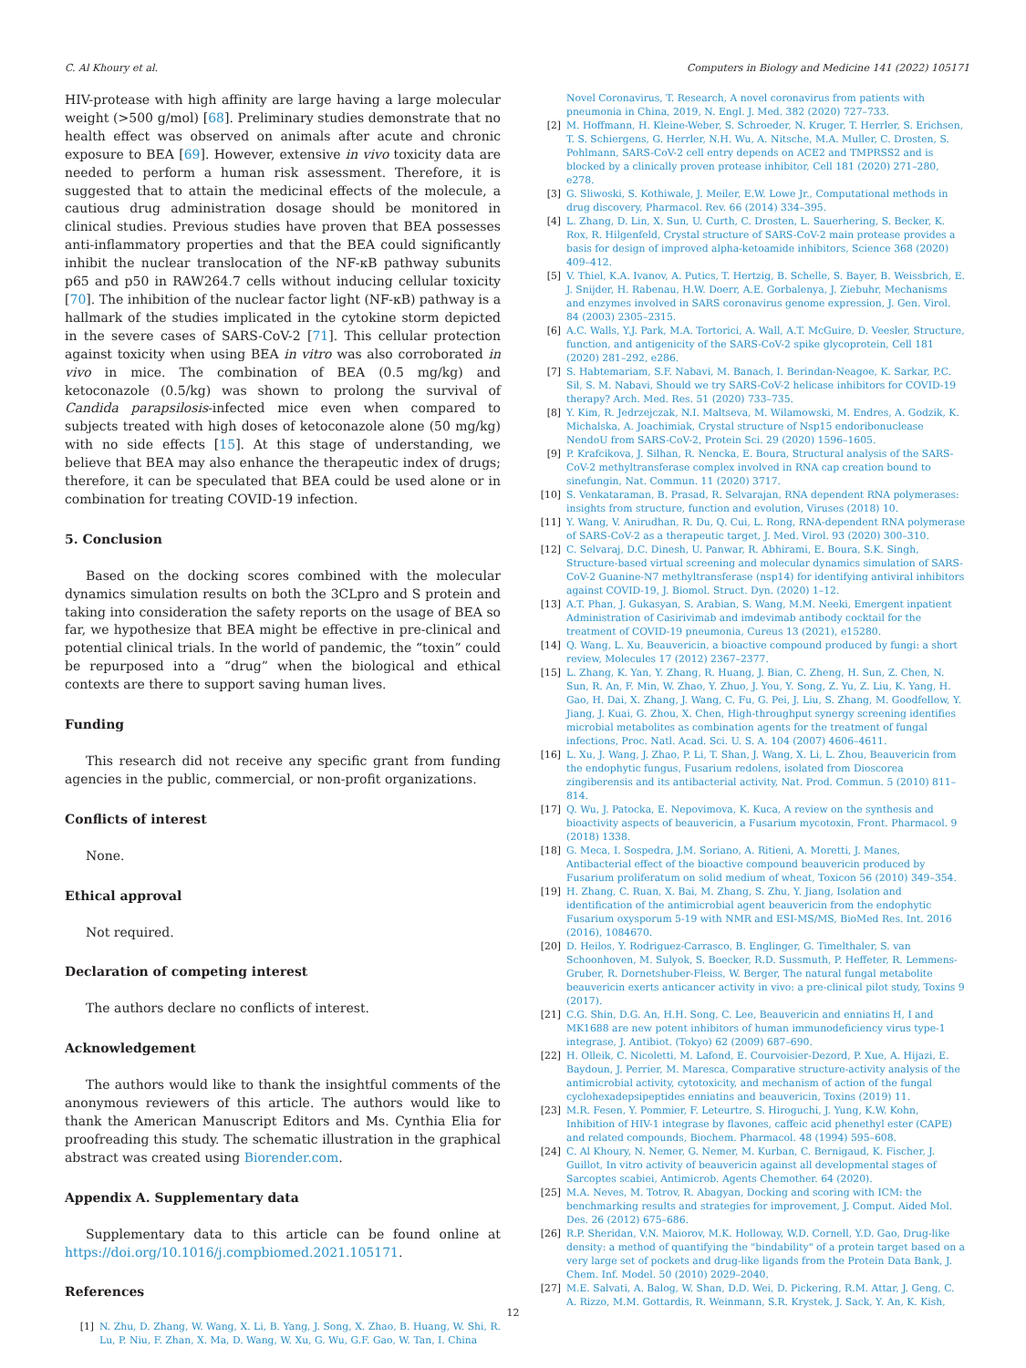C. Al Khoury et al. Computers in Biology and Medicine 141 (2022) 105171
HIV-protease with high affinity are large having a large molecular weight (>500 g/mol) [68]. Preliminary studies demonstrate that no health effect was observed on animals after acute and chronic exposure to BEA [69]. However, extensive in vivo toxicity data are needed to perform a human risk assessment. Therefore, it is suggested that to attain the medicinal effects of the molecule, a cautious drug administration dosage should be monitored in clinical studies. Previous studies have proven that BEA possesses anti-inflammatory properties and that the BEA could significantly inhibit the nuclear translocation of the NF-κB pathway subunits p65 and p50 in RAW264.7 cells without inducing cellular toxicity [70]. The inhibition of the nuclear factor light (NF-κB) pathway is a hallmark of the studies implicated in the cytokine storm depicted in the severe cases of SARS-CoV-2 [71]. This cellular protection against toxicity when using BEA in vitro was also corroborated in vivo in mice. The combination of BEA (0.5 mg/kg) and ketoconazole (0.5/kg) was shown to prolong the survival of Candida parapsilosis-infected mice even when compared to subjects treated with high doses of ketoconazole alone (50 mg/kg) with no side effects [15]. At this stage of understanding, we believe that BEA may also enhance the therapeutic index of drugs; therefore, it can be speculated that BEA could be used alone or in combination for treating COVID-19 infection.
5. Conclusion
Based on the docking scores combined with the molecular dynamics simulation results on both the 3CLpro and S protein and taking into consideration the safety reports on the usage of BEA so far, we hypothesize that BEA might be effective in pre-clinical and potential clinical trials. In the world of pandemic, the “toxin” could be repurposed into a “drug” when the biological and ethical contexts are there to support saving human lives.
Funding
This research did not receive any specific grant from funding agencies in the public, commercial, or non-profit organizations.
Conflicts of interest
None.
Ethical approval
Not required.
Declaration of competing interest
The authors declare no conflicts of interest.
Acknowledgement
The authors would like to thank the insightful comments of the anonymous reviewers of this article. The authors would like to thank the American Manuscript Editors and Ms. Cynthia Elia for proofreading this study. The schematic illustration in the graphical abstract was created using Biorender.com.
Appendix A. Supplementary data
Supplementary data to this article can be found online at https://doi.org/10.1016/j.compbiomed.2021.105171.
References
[1] N. Zhu, D. Zhang, W. Wang, X. Li, B. Yang, J. Song, X. Zhao, B. Huang, W. Shi, R. Lu, P. Niu, F. Zhan, X. Ma, D. Wang, W. Xu, G. Wu, G.F. Gao, W. Tan, I. China
Novel Coronavirus, T. Research, A novel coronavirus from patients with pneumonia in China, 2019, N. Engl. J. Med. 382 (2020) 727–733.
[2] M. Hoffmann, H. Kleine-Weber, S. Schroeder, N. Kruger, T. Herrler, S. Erichsen, T. S. Schiergens, G. Herrler, N.H. Wu, A. Nitsche, M.A. Muller, C. Drosten, S. Pohlmann, SARS-CoV-2 cell entry depends on ACE2 and TMPRSS2 and is blocked by a clinically proven protease inhibitor, Cell 181 (2020) 271–280, e278.
[3] G. Sliwoski, S. Kothiwale, J. Meiler, E.W. Lowe Jr., Computational methods in drug discovery, Pharmacol. Rev. 66 (2014) 334–395.
[4] L. Zhang, D. Lin, X. Sun, U. Curth, C. Drosten, L. Sauerhering, S. Becker, K. Rox, R. Hilgenfeld, Crystal structure of SARS-CoV-2 main protease provides a basis for design of improved alpha-ketoamide inhibitors, Science 368 (2020) 409–412.
[5] V. Thiel, K.A. Ivanov, A. Putics, T. Hertzig, B. Schelle, S. Bayer, B. Weissbrich, E. J. Snijder, H. Rabenau, H.W. Doerr, A.E. Gorbalenya, J. Ziebuhr, Mechanisms and enzymes involved in SARS coronavirus genome expression, J. Gen. Virol. 84 (2003) 2305–2315.
[6] A.C. Walls, Y.J. Park, M.A. Tortorici, A. Wall, A.T. McGuire, D. Veesler, Structure, function, and antigenicity of the SARS-CoV-2 spike glycoprotein, Cell 181 (2020) 281–292, e286.
[7] S. Habtemariam, S.F. Nabavi, M. Banach, I. Berindan-Neagoe, K. Sarkar, P.C. Sil, S. M. Nabavi, Should we try SARS-CoV-2 helicase inhibitors for COVID-19 therapy? Arch. Med. Res. 51 (2020) 733–735.
[8] Y. Kim, R. Jedrzejczak, N.I. Maltseva, M. Wilamowski, M. Endres, A. Godzik, K. Michalska, A. Joachimiak, Crystal structure of Nsp15 endoribonuclease NendoU from SARS-CoV-2, Protein Sci. 29 (2020) 1596–1605.
[9] P. Krafcikova, J. Silhan, R. Nencka, E. Boura, Structural analysis of the SARS-CoV-2 methyltransferase complex involved in RNA cap creation bound to sinefungin, Nat. Commun. 11 (2020) 3717.
[10] S. Venkataraman, B. Prasad, R. Selvarajan, RNA dependent RNA polymerases: insights from structure, function and evolution, Viruses (2018) 10.
[11] Y. Wang, V. Anirudhan, R. Du, Q. Cui, L. Rong, RNA-dependent RNA polymerase of SARS-CoV-2 as a therapeutic target, J. Med. Virol. 93 (2020) 300–310.
[12] C. Selvaraj, D.C. Dinesh, U. Panwar, R. Abhirami, E. Boura, S.K. Singh, Structure-based virtual screening and molecular dynamics simulation of SARS-CoV-2 Guanine-N7 methyltransferase (nsp14) for identifying antiviral inhibitors against COVID-19, J. Biomol. Struct. Dyn. (2020) 1–12.
[13] A.T. Phan, J. Gukasyan, S. Arabian, S. Wang, M.M. Neeki, Emergent inpatient Administration of Casirivimab and imdevimab antibody cocktail for the treatment of COVID-19 pneumonia, Cureus 13 (2021), e15280.
[14] Q. Wang, L. Xu, Beauvericin, a bioactive compound produced by fungi: a short review, Molecules 17 (2012) 2367–2377.
[15] L. Zhang, K. Yan, Y. Zhang, R. Huang, J. Bian, C. Zheng, H. Sun, Z. Chen, N. Sun, R. An, F. Min, W. Zhao, Y. Zhuo, J. You, Y. Song, Z. Yu, Z. Liu, K. Yang, H. Gao, H. Dai, X. Zhang, J. Wang, C. Fu, G. Pei, J. Liu, S. Zhang, M. Goodfellow, Y. Jiang, J. Kuai, G. Zhou, X. Chen, High-throughput synergy screening identifies microbial metabolites as combination agents for the treatment of fungal infections, Proc. Natl. Acad. Sci. U. S. A. 104 (2007) 4606–4611.
[16] L. Xu, J. Wang, J. Zhao, P. Li, T. Shan, J. Wang, X. Li, L. Zhou, Beauvericin from the endophytic fungus, Fusarium redolens, isolated from Dioscorea zingiberensis and its antibacterial activity, Nat. Prod. Commun. 5 (2010) 811–814.
[17] Q. Wu, J. Patocka, E. Nepovimova, K. Kuca, A review on the synthesis and bioactivity aspects of beauvericin, a Fusarium mycotoxin, Front. Pharmacol. 9 (2018) 1338.
[18] G. Meca, I. Sospedra, J.M. Soriano, A. Ritieni, A. Moretti, J. Manes, Antibacterial effect of the bioactive compound beauvericin produced by Fusarium proliferatum on solid medium of wheat, Toxicon 56 (2010) 349–354.
[19] H. Zhang, C. Ruan, X. Bai, M. Zhang, S. Zhu, Y. Jiang, Isolation and identification of the antimicrobial agent beauvericin from the endophytic Fusarium oxysporum 5-19 with NMR and ESI-MS/MS, BioMed Res. Int. 2016 (2016), 1084670.
[20] D. Heilos, Y. Rodriguez-Carrasco, B. Englinger, G. Timelthaler, S. van Schoonhoven, M. Sulyok, S. Boecker, R.D. Sussmuth, P. Heffeter, R. Lemmens-Gruber, R. Dornetshuber-Fleiss, W. Berger, The natural fungal metabolite beauvericin exerts anticancer activity in vivo: a pre-clinical pilot study, Toxins 9 (2017).
[21] C.G. Shin, D.G. An, H.H. Song, C. Lee, Beauvericin and enniatins H, I and MK1688 are new potent inhibitors of human immunodeficiency virus type-1 integrase, J. Antibiot. (Tokyo) 62 (2009) 687–690.
[22] H. Olleik, C. Nicoletti, M. Lafond, E. Courvoisier-Dezord, P. Xue, A. Hijazi, E. Baydoun, J. Perrier, M. Maresca, Comparative structure-activity analysis of the antimicrobial activity, cytotoxicity, and mechanism of action of the fungal cyclohexadepsipeptides enniatins and beauvericin, Toxins (2019) 11.
[23] M.R. Fesen, Y. Pommier, F. Leteurtre, S. Hiroguchi, J. Yung, K.W. Kohn, Inhibition of HIV-1 integrase by flavones, caffeic acid phenethyl ester (CAPE) and related compounds, Biochem. Pharmacol. 48 (1994) 595–608.
[24] C. Al Khoury, N. Nemer, G. Nemer, M. Kurban, C. Bernigaud, K. Fischer, J. Guillot, In vitro activity of beauvericin against all developmental stages of Sarcoptes scabiei, Antimicrob. Agents Chemother. 64 (2020).
[25] M.A. Neves, M. Totrov, R. Abagyan, Docking and scoring with ICM: the benchmarking results and strategies for improvement, J. Comput. Aided Mol. Des. 26 (2012) 675–686.
[26] R.P. Sheridan, V.N. Maiorov, M.K. Holloway, W.D. Cornell, Y.D. Gao, Drug-like density: a method of quantifying the "bindability" of a protein target based on a very large set of pockets and drug-like ligands from the Protein Data Bank, J. Chem. Inf. Model. 50 (2010) 2029–2040.
[27] M.E. Salvati, A. Balog, W. Shan, D.D. Wei, D. Pickering, R.M. Attar, J. Geng, C. A. Rizzo, M.M. Gottardis, R. Weinmann, S.R. Krystek, J. Sack, Y. An, K. Kish,
12